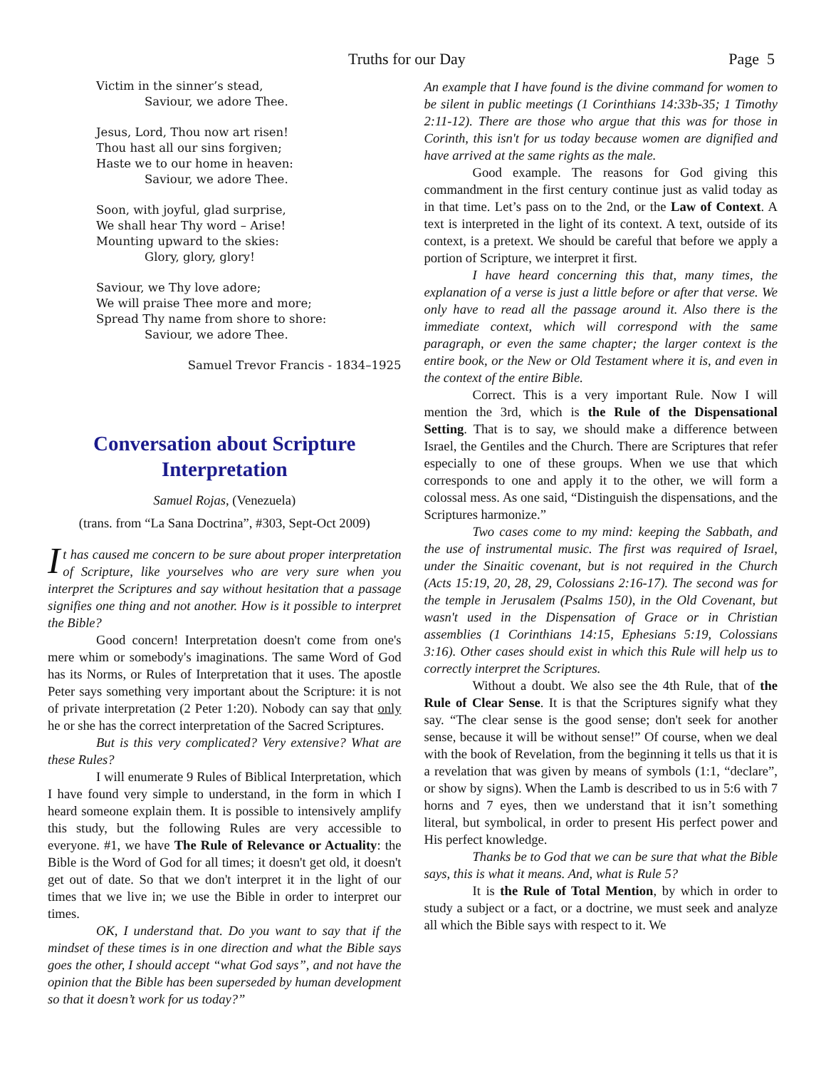Truths for our Day Page 5
Victim in the sinner’s stead,
Saviour, we adore Thee.
Jesus, Lord, Thou now art risen!
Thou hast all our sins forgiven;
Haste we to our home in heaven:
Saviour, we adore Thee.
Soon, with joyful, glad surprise,
We shall hear Thy word – Arise!
Mounting upward to the skies:
Glory, glory, glory!
Saviour, we Thy love adore;
We will praise Thee more and more;
Spread Thy name from shore to shore:
Saviour, we adore Thee.
Samuel Trevor Francis - 1834–1925
Conversation about Scripture Interpretation
Samuel Rojas, (Venezuela)
(trans. from “La Sana Doctrina”, #303, Sept-Oct 2009)
It has caused me concern to be sure about proper interpretation of Scripture, like yourselves who are very sure when you interpret the Scriptures and say without hesitation that a passage signifies one thing and not another. How is it possible to interpret the Bible?
Good concern! Interpretation doesn't come from one's mere whim or somebody's imaginations. The same Word of God has its Norms, or Rules of Interpretation that it uses. The apostle Peter says something very important about the Scripture: it is not of private interpretation (2 Peter 1:20). Nobody can say that only he or she has the correct interpretation of the Sacred Scriptures.
But is this very complicated? Very extensive? What are these Rules?
I will enumerate 9 Rules of Biblical Interpretation, which I have found very simple to understand, in the form in which I heard someone explain them. It is possible to intensively amplify this study, but the following Rules are very accessible to everyone. #1, we have The Rule of Relevance or Actuality: the Bible is the Word of God for all times; it doesn't get old, it doesn't get out of date. So that we don't interpret it in the light of our times that we live in; we use the Bible in order to interpret our times.
OK, I understand that. Do you want to say that if the mindset of these times is in one direction and what the Bible says goes the other, I should accept “what God says”, and not have the opinion that the Bible has been superseded by human development so that it doesn’t work for us today?”
An example that I have found is the divine command for women to be silent in public meetings (1 Corinthians 14:33b-35; 1 Timothy 2:11-12). There are those who argue that this was for those in Corinth, this isn't for us today because women are dignified and have arrived at the same rights as the male.
Good example. The reasons for God giving this commandment in the first century continue just as valid today as in that time. Let’s pass on to the 2nd, or the Law of Context. A text is interpreted in the light of its context. A text, outside of its context, is a pretext. We should be careful that before we apply a portion of Scripture, we interpret it first.
I have heard concerning this that, many times, the explanation of a verse is just a little before or after that verse. We only have to read all the passage around it. Also there is the immediate context, which will correspond with the same paragraph, or even the same chapter; the larger context is the entire book, or the New or Old Testament where it is, and even in the context of the entire Bible.
Correct. This is a very important Rule. Now I will mention the 3rd, which is the Rule of the Dispensational Setting. That is to say, we should make a difference between Israel, the Gentiles and the Church. There are Scriptures that refer especially to one of these groups. When we use that which corresponds to one and apply it to the other, we will form a colossal mess. As one said, “Distinguish the dispensations, and the Scriptures harmonize.”
Two cases come to my mind: keeping the Sabbath, and the use of instrumental music. The first was required of Israel, under the Sinaitic covenant, but is not required in the Church (Acts 15:19, 20, 28, 29, Colossians 2:16-17). The second was for the temple in Jerusalem (Psalms 150), in the Old Covenant, but wasn't used in the Dispensation of Grace or in Christian assemblies (1 Corinthians 14:15, Ephesians 5:19, Colossians 3:16). Other cases should exist in which this Rule will help us to correctly interpret the Scriptures.
Without a doubt. We also see the 4th Rule, that of the Rule of Clear Sense. It is that the Scriptures signify what they say. “The clear sense is the good sense; don't seek for another sense, because it will be without sense!” Of course, when we deal with the book of Revelation, from the beginning it tells us that it is a revelation that was given by means of symbols (1:1, “declare”, or show by signs). When the Lamb is described to us in 5:6 with 7 horns and 7 eyes, then we understand that it isn’t something literal, but symbolical, in order to present His perfect power and His perfect knowledge.
Thanks be to God that we can be sure that what the Bible says, this is what it means. And, what is Rule 5?
It is the Rule of Total Mention, by which in order to study a subject or a fact, or a doctrine, we must seek and analyze all which the Bible says with respect to it. We